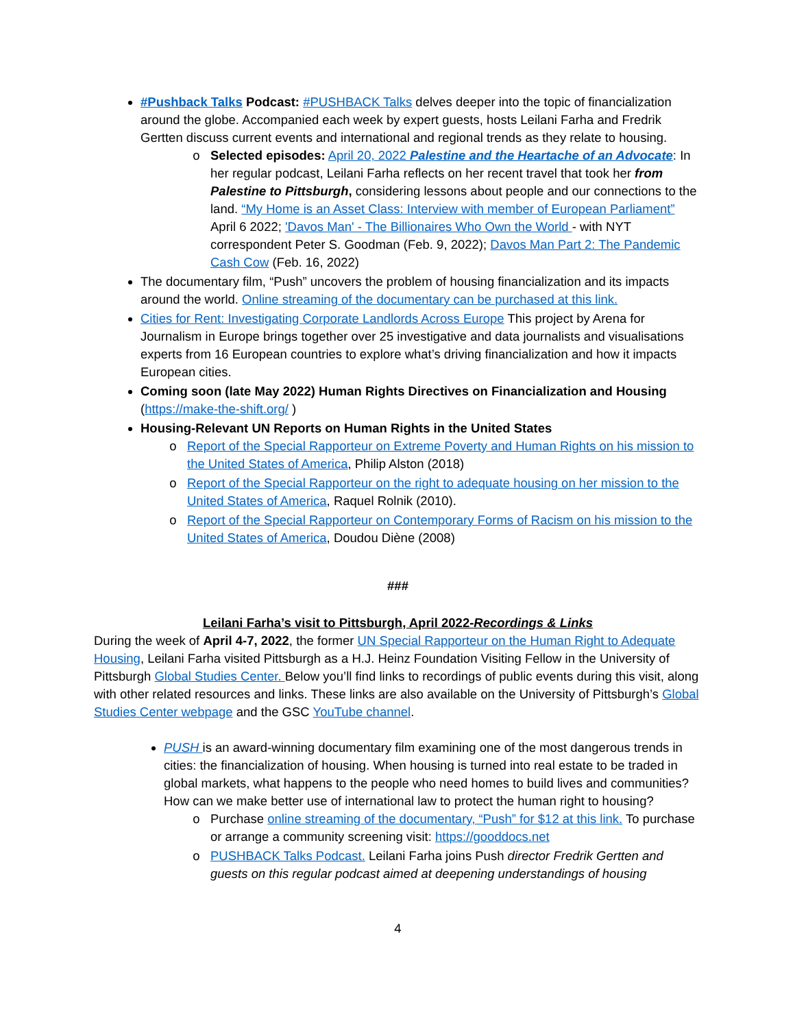#Pushback Talks Podcast: #PUSHBACK Talks delves deeper into the topic of financialization around the globe. Accompanied each week by expert guests, hosts Leilani Farha and Fredrik Gertten discuss current events and international and regional trends as they relate to housing.
Selected episodes: April 20, 2022 Palestine and the Heartache of an Advocate: In her regular podcast, Leilani Farha reflects on her recent travel that took her from Palestine to Pittsburgh, considering lessons about people and our connections to the land. “My Home is an Asset Class: Interview with member of European Parliament” April 6 2022; 'Davos Man' - The Billionaires Who Own the World - with NYT correspondent Peter S. Goodman (Feb. 9, 2022); Davos Man Part 2: The Pandemic Cash Cow (Feb. 16, 2022)
The documentary film, “Push” uncovers the problem of housing financialization and its impacts around the world. Online streaming of the documentary can be purchased at this link.
Cities for Rent: Investigating Corporate Landlords Across Europe This project by Arena for Journalism in Europe brings together over 25 investigative and data journalists and visualisations experts from 16 European countries to explore what’s driving financialization and how it impacts European cities.
Coming soon (late May 2022) Human Rights Directives on Financialization and Housing (https://make-the-shift.org/ )
Housing-Relevant UN Reports on Human Rights in the United States
Report of the Special Rapporteur on Extreme Poverty and Human Rights on his mission to the United States of America, Philip Alston (2018)
Report of the Special Rapporteur on the right to adequate housing on her mission to the United States of America, Raquel Rolnik (2010).
Report of the Special Rapporteur on Contemporary Forms of Racism on his mission to the United States of America, Doudou Diène (2008)
###
Leilani Farha’s visit to Pittsburgh, April 2022-Recordings & Links
During the week of April 4-7, 2022, the former UN Special Rapporteur on the Human Right to Adequate Housing, Leilani Farha visited Pittsburgh as a H.J. Heinz Foundation Visiting Fellow in the University of Pittsburgh Global Studies Center. Below you’ll find links to recordings of public events during this visit, along with other related resources and links. These links are also available on the University of Pittsburgh’s Global Studies Center webpage and the GSC YouTube channel.
PUSH is an award-winning documentary film examining one of the most dangerous trends in cities: the financialization of housing. When housing is turned into real estate to be traded in global markets, what happens to the people who need homes to build lives and communities? How can we make better use of international law to protect the human right to housing?
Purchase online streaming of the documentary, “Push” for $12 at this link. To purchase or arrange a community screening visit: https://gooddocs.net
PUSHBACK Talks Podcast. Leilani Farha joins Push director Fredrik Gertten and guests on this regular podcast aimed at deepening understandings of housing
4